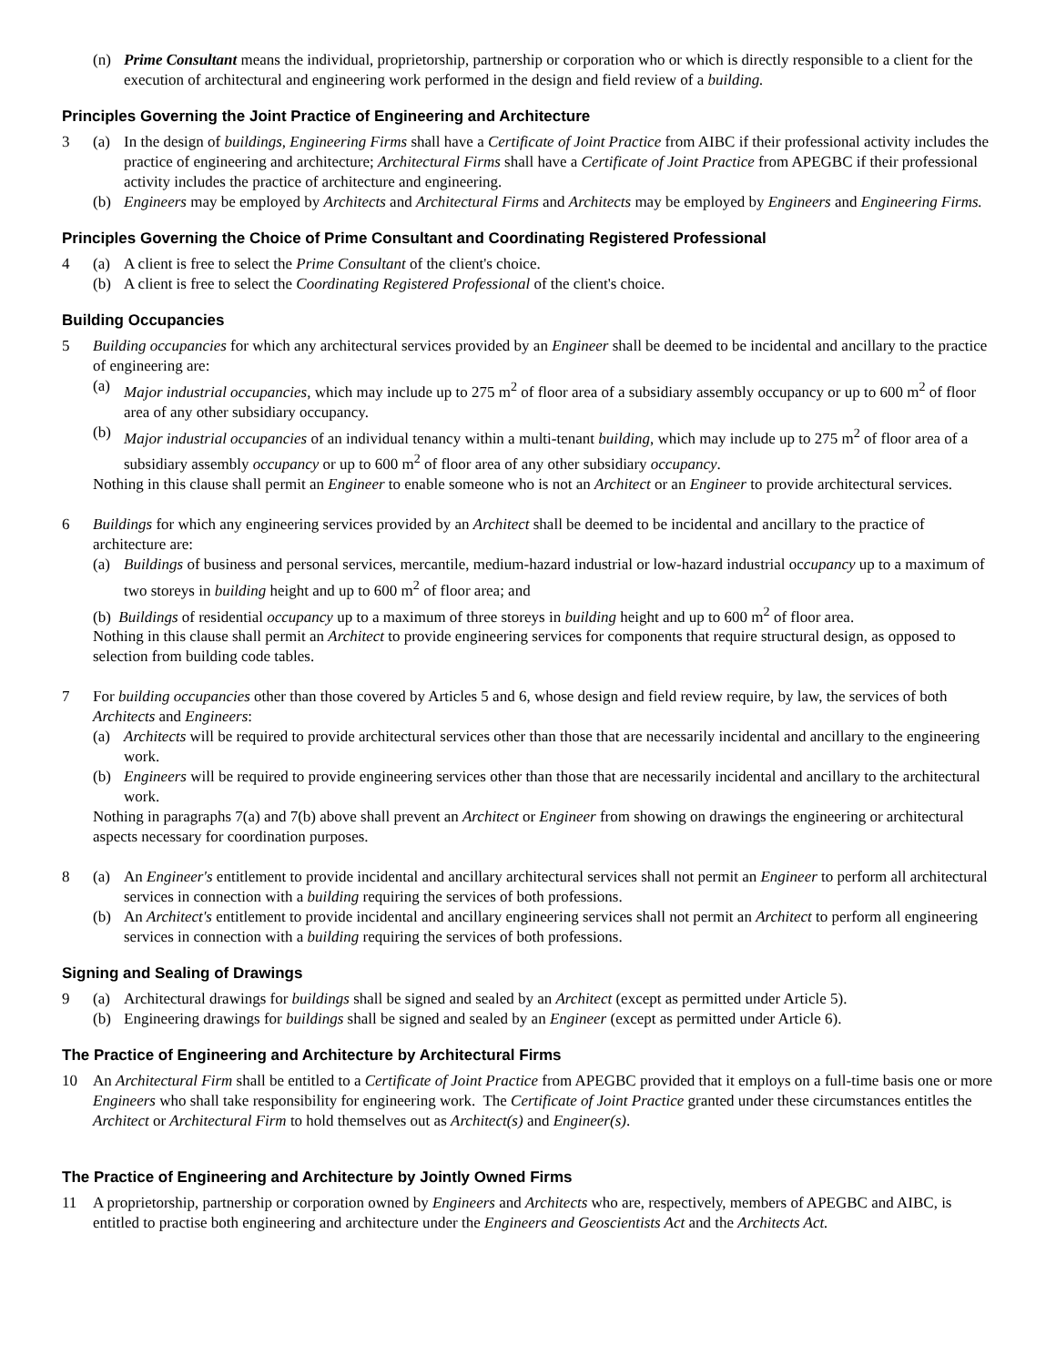(n) Prime Consultant means the individual, proprietorship, partnership or corporation who or which is directly responsible to a client for the execution of architectural and engineering work performed in the design and field review of a building.
Principles Governing the Joint Practice of Engineering and Architecture
3 (a) In the design of buildings, Engineering Firms shall have a Certificate of Joint Practice from AIBC if their professional activity includes the practice of engineering and architecture; Architectural Firms shall have a Certificate of Joint Practice from APEGBC if their professional activity includes the practice of architecture and engineering.
(b) Engineers may be employed by Architects and Architectural Firms and Architects may be employed by Engineers and Engineering Firms.
Principles Governing the Choice of Prime Consultant and Coordinating Registered Professional
4 (a) A client is free to select the Prime Consultant of the client's choice.
(b) A client is free to select the Coordinating Registered Professional of the client's choice.
Building Occupancies
5 Building occupancies for which any architectural services provided by an Engineer shall be deemed to be incidental and ancillary to the practice of engineering are:
(a) Major industrial occupancies, which may include up to 275 m<sup>2</sup> of floor area of a subsidiary assembly occupancy or up to 600 m<sup>2</sup> of floor area of any other subsidiary occupancy.
(b) Major industrial occupancies of an individual tenancy within a multi-tenant building, which may include up to 275 m<sup>2</sup> of floor area of a subsidiary assembly occupancy or up to 600 m<sup>2</sup> of floor area of any other subsidiary occupancy.
Nothing in this clause shall permit an Engineer to enable someone who is not an Architect or an Engineer to provide architectural services.
6 Buildings for which any engineering services provided by an Architect shall be deemed to be incidental and ancillary to the practice of architecture are:
(a) Buildings of business and personal services, mercantile, medium-hazard industrial or low-hazard industrial occupancy up to a maximum of two storeys in building height and up to 600 m<sup>2</sup> of floor area; and
(b) Buildings of residential occupancy up to a maximum of three storeys in building height and up to 600 m<sup>2</sup> of floor area.
Nothing in this clause shall permit an Architect to provide engineering services for components that require structural design, as opposed to selection from building code tables.
7 For building occupancies other than those covered by Articles 5 and 6, whose design and field review require, by law, the services of both Architects and Engineers:
(a) Architects will be required to provide architectural services other than those that are necessarily incidental and ancillary to the engineering work.
(b) Engineers will be required to provide engineering services other than those that are necessarily incidental and ancillary to the architectural work.
Nothing in paragraphs 7(a) and 7(b) above shall prevent an Architect or Engineer from showing on drawings the engineering or architectural aspects necessary for coordination purposes.
8 (a) An Engineer's entitlement to provide incidental and ancillary architectural services shall not permit an Engineer to perform all architectural services in connection with a building requiring the services of both professions.
(b) An Architect's entitlement to provide incidental and ancillary engineering services shall not permit an Architect to perform all engineering services in connection with a building requiring the services of both professions.
Signing and Sealing of Drawings
9 (a) Architectural drawings for buildings shall be signed and sealed by an Architect (except as permitted under Article 5).
(b) Engineering drawings for buildings shall be signed and sealed by an Engineer (except as permitted under Article 6).
The Practice of Engineering and Architecture by Architectural Firms
10 An Architectural Firm shall be entitled to a Certificate of Joint Practice from APEGBC provided that it employs on a full-time basis one or more Engineers who shall take responsibility for engineering work. The Certificate of Joint Practice granted under these circumstances entitles the Architect or Architectural Firm to hold themselves out as Architect(s) and Engineer(s).
The Practice of Engineering and Architecture by Jointly Owned Firms
11 A proprietorship, partnership or corporation owned by Engineers and Architects who are, respectively, members of APEGBC and AIBC, is entitled to practise both engineering and architecture under the Engineers and Geoscientists Act and the Architects Act.